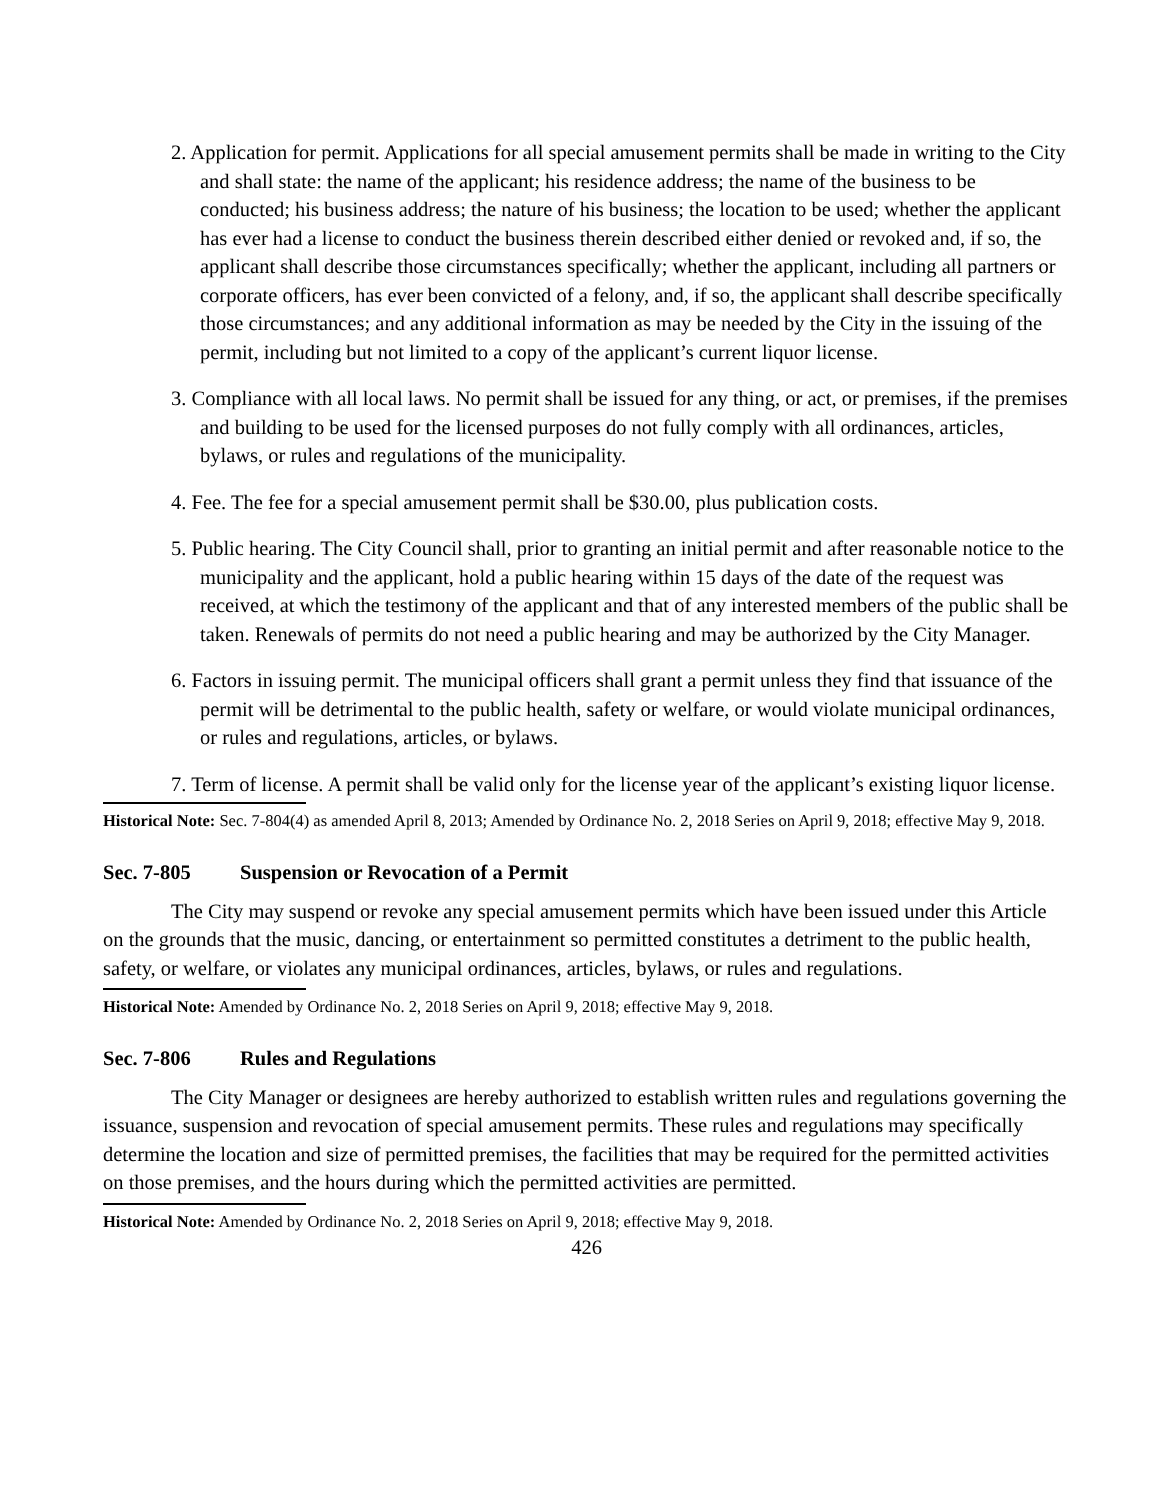2. Application for permit. Applications for all special amusement permits shall be made in writing to the City and shall state: the name of the applicant; his residence address; the name of the business to be conducted; his business address; the nature of his business; the location to be used; whether the applicant has ever had a license to conduct the business therein described either denied or revoked and, if so, the applicant shall describe those circumstances specifically; whether the applicant, including all partners or corporate officers, has ever been convicted of a felony, and, if so, the applicant shall describe specifically those circumstances; and any additional information as may be needed by the City in the issuing of the permit, including but not limited to a copy of the applicant’s current liquor license.
3. Compliance with all local laws. No permit shall be issued for any thing, or act, or premises, if the premises and building to be used for the licensed purposes do not fully comply with all ordinances, articles, bylaws, or rules and regulations of the municipality.
4. Fee. The fee for a special amusement permit shall be $30.00, plus publication costs.
5. Public hearing. The City Council shall, prior to granting an initial permit and after reasonable notice to the municipality and the applicant, hold a public hearing within 15 days of the date of the request was received, at which the testimony of the applicant and that of any interested members of the public shall be taken. Renewals of permits do not need a public hearing and may be authorized by the City Manager.
6. Factors in issuing permit. The municipal officers shall grant a permit unless they find that issuance of the permit will be detrimental to the public health, safety or welfare, or would violate municipal ordinances, or rules and regulations, articles, or bylaws.
7. Term of license. A permit shall be valid only for the license year of the applicant’s existing liquor license.
Historical Note: Sec. 7-804(4) as amended April 8, 2013; Amended by Ordinance No. 2, 2018 Series on April 9, 2018; effective May 9, 2018.
Sec. 7-805 Suspension or Revocation of a Permit
The City may suspend or revoke any special amusement permits which have been issued under this Article on the grounds that the music, dancing, or entertainment so permitted constitutes a detriment to the public health, safety, or welfare, or violates any municipal ordinances, articles, bylaws, or rules and regulations.
Historical Note: Amended by Ordinance No. 2, 2018 Series on April 9, 2018; effective May 9, 2018.
Sec. 7-806 Rules and Regulations
The City Manager or designees are hereby authorized to establish written rules and regulations governing the issuance, suspension and revocation of special amusement permits. These rules and regulations may specifically determine the location and size of permitted premises, the facilities that may be required for the permitted activities on those premises, and the hours during which the permitted activities are permitted.
Historical Note: Amended by Ordinance No. 2, 2018 Series on April 9, 2018; effective May 9, 2018.
426